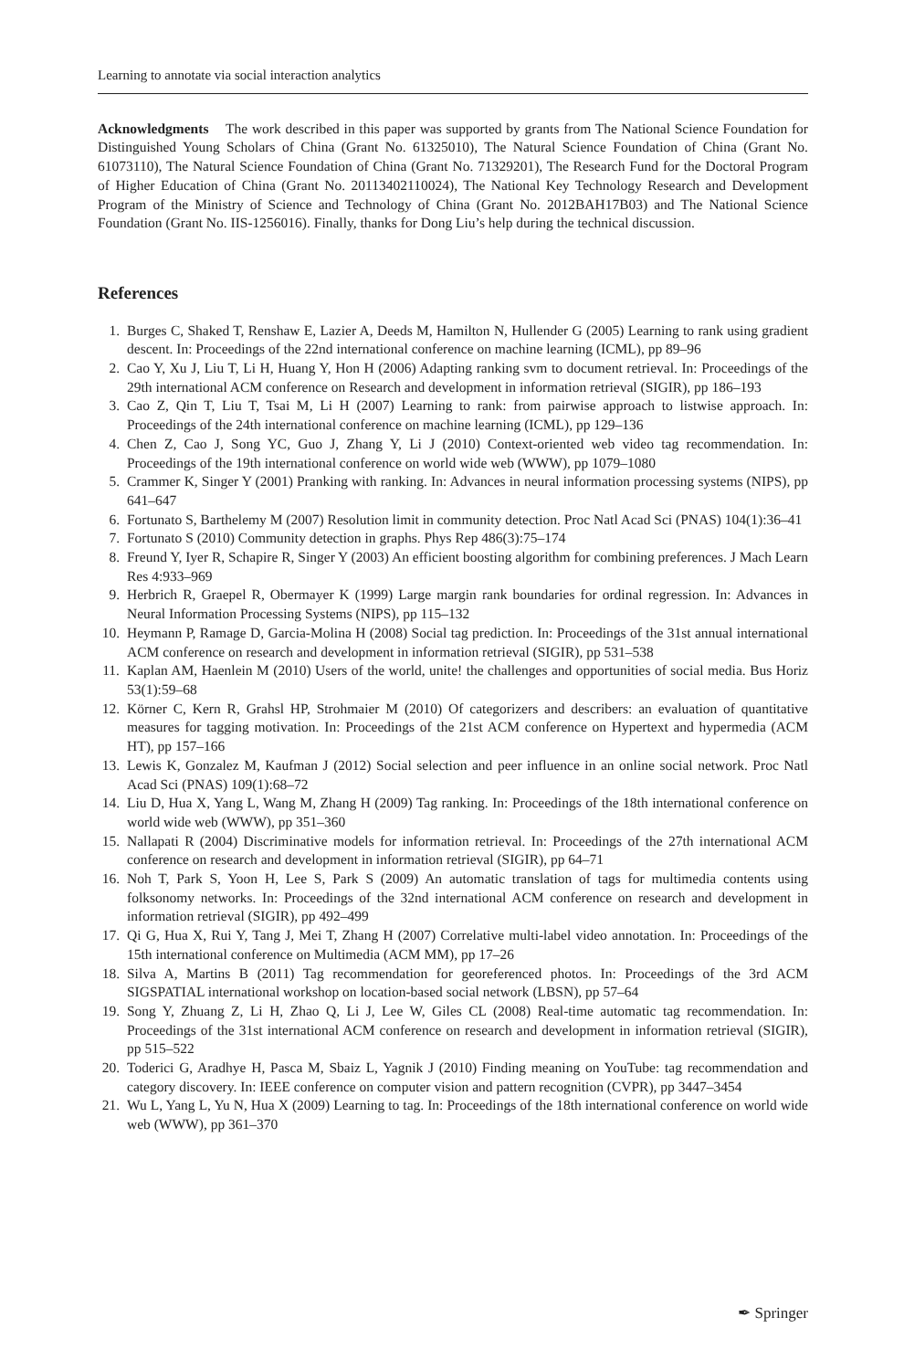Learning to annotate via social interaction analytics
Acknowledgments The work described in this paper was supported by grants from The National Science Foundation for Distinguished Young Scholars of China (Grant No. 61325010), The Natural Science Foundation of China (Grant No. 61073110), The Natural Science Foundation of China (Grant No. 71329201), The Research Fund for the Doctoral Program of Higher Education of China (Grant No. 20113402110024), The National Key Technology Research and Development Program of the Ministry of Science and Technology of China (Grant No. 2012BAH17B03) and The National Science Foundation (Grant No. IIS-1256016). Finally, thanks for Dong Liu’s help during the technical discussion.
References
1. Burges C, Shaked T, Renshaw E, Lazier A, Deeds M, Hamilton N, Hullender G (2005) Learning to rank using gradient descent. In: Proceedings of the 22nd international conference on machine learning (ICML), pp 89–96
2. Cao Y, Xu J, Liu T, Li H, Huang Y, Hon H (2006) Adapting ranking svm to document retrieval. In: Proceedings of the 29th international ACM conference on Research and development in information retrieval (SIGIR), pp 186–193
3. Cao Z, Qin T, Liu T, Tsai M, Li H (2007) Learning to rank: from pairwise approach to listwise approach. In: Proceedings of the 24th international conference on machine learning (ICML), pp 129–136
4. Chen Z, Cao J, Song YC, Guo J, Zhang Y, Li J (2010) Context-oriented web video tag recommendation. In: Proceedings of the 19th international conference on world wide web (WWW), pp 1079–1080
5. Crammer K, Singer Y (2001) Pranking with ranking. In: Advances in neural information processing systems (NIPS), pp 641–647
6. Fortunato S, Barthelemy M (2007) Resolution limit in community detection. Proc Natl Acad Sci (PNAS) 104(1):36–41
7. Fortunato S (2010) Community detection in graphs. Phys Rep 486(3):75–174
8. Freund Y, Iyer R, Schapire R, Singer Y (2003) An efficient boosting algorithm for combining preferences. J Mach Learn Res 4:933–969
9. Herbrich R, Graepel R, Obermayer K (1999) Large margin rank boundaries for ordinal regression. In: Advances in Neural Information Processing Systems (NIPS), pp 115–132
10. Heymann P, Ramage D, Garcia-Molina H (2008) Social tag prediction. In: Proceedings of the 31st annual international ACM conference on research and development in information retrieval (SIGIR), pp 531–538
11. Kaplan AM, Haenlein M (2010) Users of the world, unite! the challenges and opportunities of social media. Bus Horiz 53(1):59–68
12. Körner C, Kern R, Grahsl HP, Strohmaier M (2010) Of categorizers and describers: an evaluation of quantitative measures for tagging motivation. In: Proceedings of the 21st ACM conference on Hypertext and hypermedia (ACM HT), pp 157–166
13. Lewis K, Gonzalez M, Kaufman J (2012) Social selection and peer influence in an online social network. Proc Natl Acad Sci (PNAS) 109(1):68–72
14. Liu D, Hua X, Yang L, Wang M, Zhang H (2009) Tag ranking. In: Proceedings of the 18th international conference on world wide web (WWW), pp 351–360
15. Nallapati R (2004) Discriminative models for information retrieval. In: Proceedings of the 27th international ACM conference on research and development in information retrieval (SIGIR), pp 64–71
16. Noh T, Park S, Yoon H, Lee S, Park S (2009) An automatic translation of tags for multimedia contents using folksonomy networks. In: Proceedings of the 32nd international ACM conference on research and development in information retrieval (SIGIR), pp 492–499
17. Qi G, Hua X, Rui Y, Tang J, Mei T, Zhang H (2007) Correlative multi-label video annotation. In: Proceedings of the 15th international conference on Multimedia (ACM MM), pp 17–26
18. Silva A, Martins B (2011) Tag recommendation for georeferenced photos. In: Proceedings of the 3rd ACM SIGSPATIAL international workshop on location-based social network (LBSN), pp 57–64
19. Song Y, Zhuang Z, Li H, Zhao Q, Li J, Lee W, Giles CL (2008) Real-time automatic tag recommendation. In: Proceedings of the 31st international ACM conference on research and development in information retrieval (SIGIR), pp 515–522
20. Toderici G, Aradhye H, Pasca M, Sbaiz L, Yagnik J (2010) Finding meaning on YouTube: tag recommendation and category discovery. In: IEEE conference on computer vision and pattern recognition (CVPR), pp 3447–3454
21. Wu L, Yang L, Yu N, Hua X (2009) Learning to tag. In: Proceedings of the 18th international conference on world wide web (WWW), pp 361–370
✒ Springer